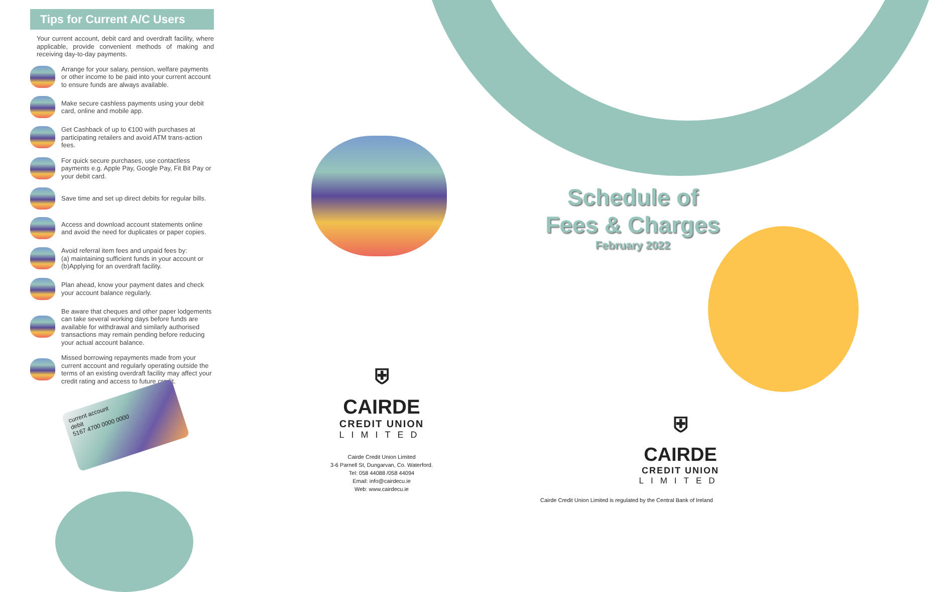Tips for Current A/C Users
Your current account, debit card and overdraft facility, where applicable, provide convenient methods of making and receiving day-to-day payments.
Arrange for your salary, pension, welfare payments or other income to be paid into your current account to ensure funds are always available.
Make secure cashless payments using your debit card, online and mobile app.
Get Cashback of up to €100 with purchases at participating retailers and avoid ATM trans-action fees.
For quick secure purchases, use contactless payments e.g. Apple Pay, Google Pay, Fit Bit Pay or your debit card.
Save time and set up direct debits for regular bills.
Access and download account statements online and avoid the need for duplicates or paper copies.
Avoid referral item fees and unpaid fees by:
(a) maintaining sufficient funds in your account or (b)Applying for an overdraft facility.
Plan ahead, know your payment dates and check your account balance regularly.
Be aware that cheques and other paper lodgements can take several working days before funds are available for withdrawal and similarly authorised transactions may remain pending before reducing your actual account balance.
Missed borrowing repayments made from your current account and regularly operating outside the terms of an existing overdraft facility may affect your credit rating and access to future credit.
current account
debit
5167 4700 0000 0000
⛨
CAIRDE
CREDIT UNION
LIMITED
Cairde Credit Union Limited
3-6 Parnell St, Dungarvan, Co. Waterford.
Tel: 058 44088 /058 44094
Email: info@cairdecu.ie
Web: www.cairdecu.ie
Schedule of
Fees & Charges
February 2022
⛨
CAIRDE
CREDIT UNION
LIMITED
Cairde Credit Union Limited is regulated by the Central Bank of Ireland